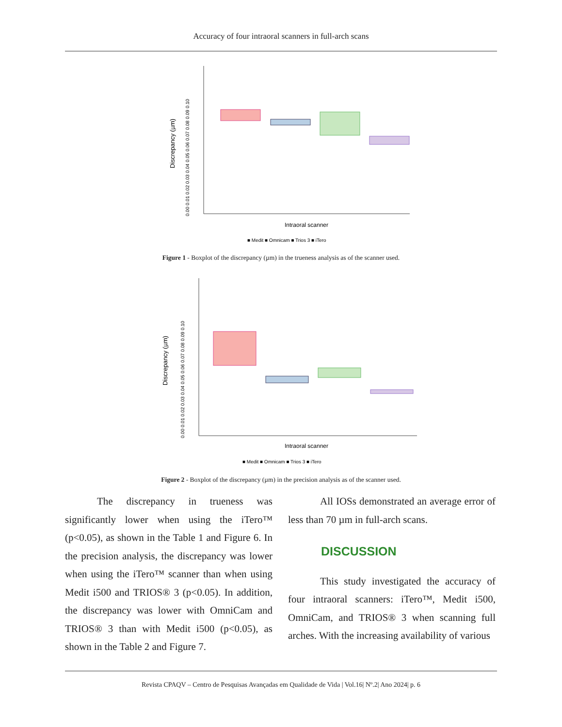Accuracy of four intraoral scanners in full-arch scans
Discrepancy (µm)
0.00 0.01 0.02 0.03 0.04 0.05 0.06 0.07 0.08 0.09 0.10
Intraoral scanner
■ Medit ■ Omnicam ■ Trios 3 ■ iTero
Figure 1 - Boxplot of the discrepancy (µm) in the trueness analysis as of the scanner used.
Discrepancy (µm)
0.00 0.01 0.02 0.03 0.04 0.05 0.06 0.07 0.08 0.09 0.10
Intraoral scanner
■ Medit ■ Omnicam ■ Trios 3 ■ iTero
Figure 2 - Boxplot of the discrepancy (µm) in the precision analysis as of the scanner used.
The discrepancy in trueness was significantly lower when using the iTero™ (p<0.05), as shown in the Table 1 and Figure 6. In the precision analysis, the discrepancy was lower when using the iTero™ scanner than when using Medit i500 and TRIOS® 3 (p<0.05). In addition, the discrepancy was lower with OmniCam and TRIOS® 3 than with Medit i500 (p<0.05), as shown in the Table 2 and Figure 7.
All IOSs demonstrated an average error of less than 70 µm in full-arch scans.
DISCUSSION
This study investigated the accuracy of four intraoral scanners: iTero™, Medit i500, OmniCam, and TRIOS® 3 when scanning full arches. With the increasing availability of various
Revista CPAQV – Centro de Pesquisas Avançadas em Qualidade de Vida | Vol.16| Nº.2| Ano 2024| p. 6